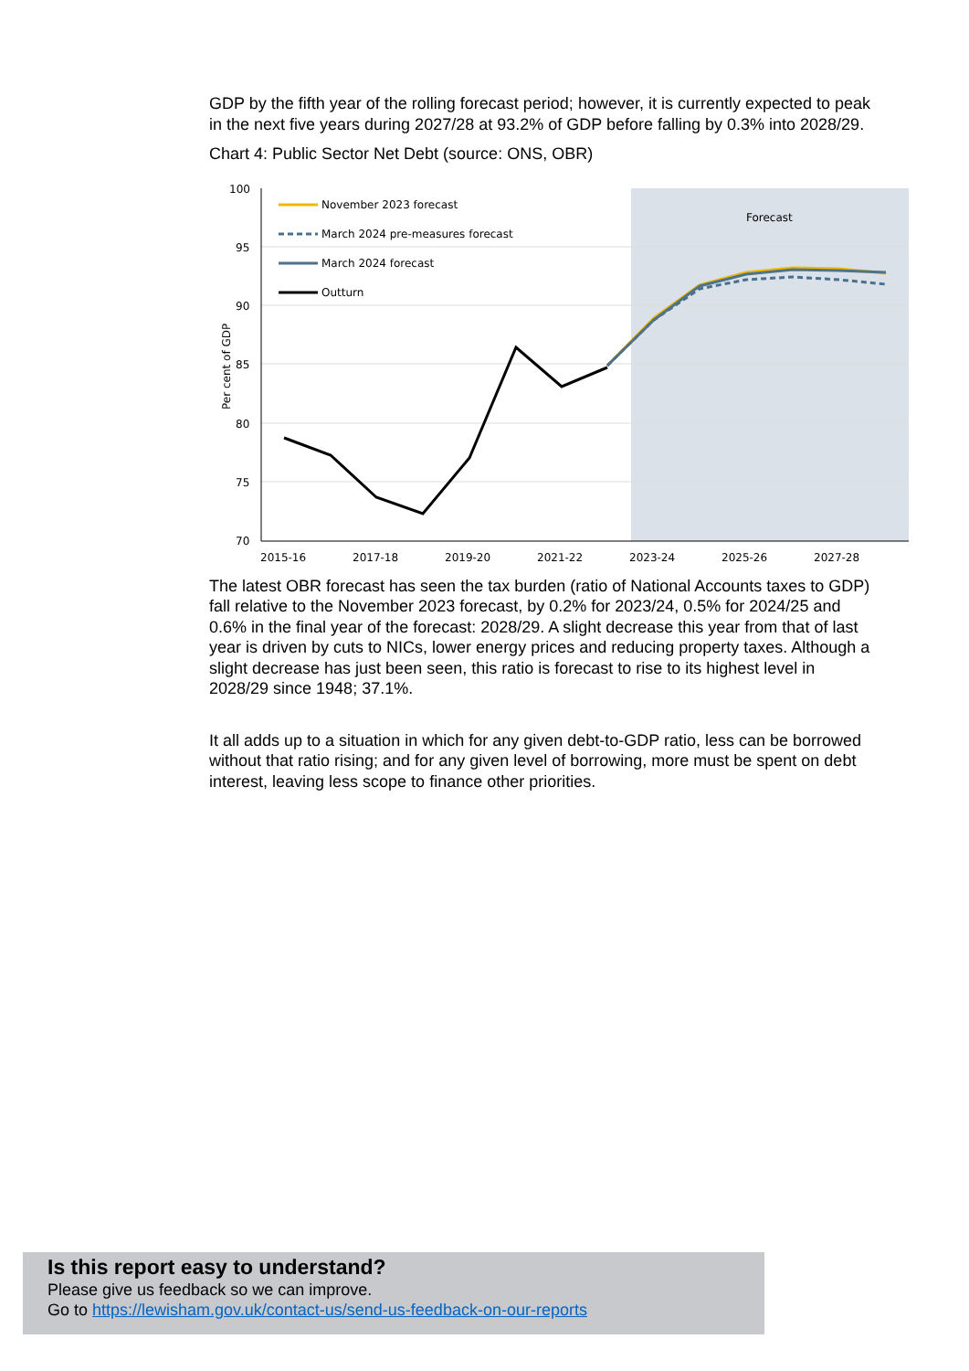GDP by the fifth year of the rolling forecast period; however, it is currently expected to peak in the next five years during 2027/28 at 93.2% of GDP before falling by 0.3% into 2028/29.
Chart 4: Public Sector Net Debt (source: ONS, OBR)
100
95
90
85
80
75
70
2015-16
2017-18
2019-20
2021-22
2023-24
2025-26
2027-28
Forecast
November 2023 forecast
March 2024 pre-measures forecast
March 2024 forecast
Outturn
Per cent of GDP
The latest OBR forecast has seen the tax burden (ratio of National Accounts taxes to GDP) fall relative to the November 2023 forecast, by 0.2% for 2023/24, 0.5% for 2024/25 and 0.6% in the final year of the forecast: 2028/29. A slight decrease this year from that of last year is driven by cuts to NICs, lower energy prices and reducing property taxes. Although a slight decrease has just been seen, this ratio is forecast to rise to its highest level in 2028/29 since 1948; 37.1%.
It all adds up to a situation in which for any given debt-to-GDP ratio, less can be borrowed without that ratio rising; and for any given level of borrowing, more must be spent on debt interest, leaving less scope to finance other priorities.
Is this report easy to understand?
Please give us feedback so we can improve.
Go to https://lewisham.gov.uk/contact-us/send-us-feedback-on-our-reports